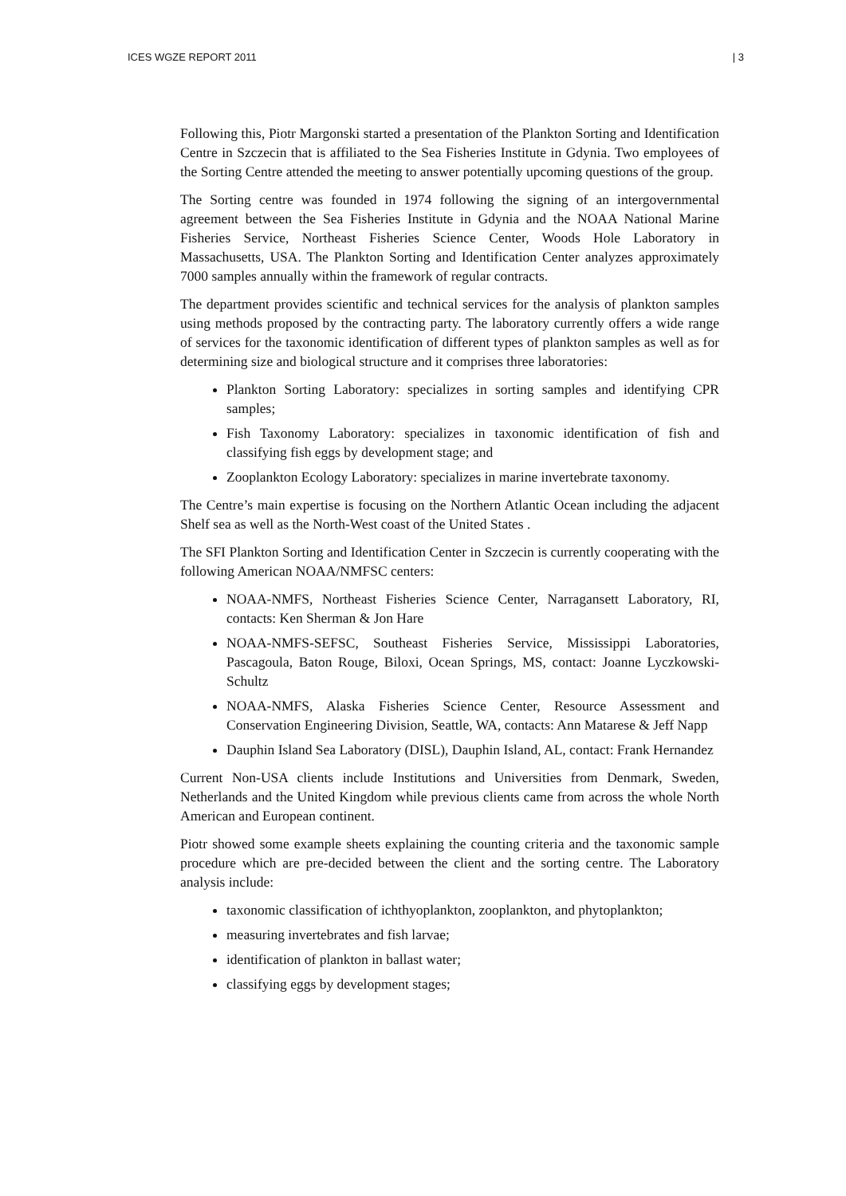ICES WGZE REPORT 2011 | 3
Following this, Piotr Margonski started a presentation of the Plankton Sorting and Identification Centre in Szczecin that is affiliated to the Sea Fisheries Institute in Gdynia. Two employees of the Sorting Centre attended the meeting to answer potentially upcoming questions of the group.
The Sorting centre was founded in 1974 following the signing of an intergovernmental agreement between the Sea Fisheries Institute in Gdynia and the NOAA National Marine Fisheries Service, Northeast Fisheries Science Center, Woods Hole Laboratory in Massachusetts, USA. The Plankton Sorting and Identification Center analyzes approximately 7000 samples annually within the framework of regular contracts.
The department provides scientific and technical services for the analysis of plankton samples using methods proposed by the contracting party. The laboratory currently offers a wide range of services for the taxonomic identification of different types of plankton samples as well as for determining size and biological structure and it comprises three laboratories:
Plankton Sorting Laboratory: specializes in sorting samples and identifying CPR samples;
Fish Taxonomy Laboratory: specializes in taxonomic identification of fish and classifying fish eggs by development stage; and
Zooplankton Ecology Laboratory: specializes in marine invertebrate taxonomy.
The Centre’s main expertise is focusing on the Northern Atlantic Ocean including the adjacent Shelf sea as well as the North-West coast of the United States .
The SFI Plankton Sorting and Identification Center in Szczecin is currently cooperating with the following American NOAA/NMFSC centers:
NOAA-NMFS, Northeast Fisheries Science Center, Narragansett Laboratory, RI, contacts: Ken Sherman & Jon Hare
NOAA-NMFS-SEFSC, Southeast Fisheries Service, Mississippi Laboratories, Pascagoula, Baton Rouge, Biloxi, Ocean Springs, MS, contact: Joanne Lyczkowski-Schultz
NOAA-NMFS, Alaska Fisheries Science Center, Resource Assessment and Conservation Engineering Division, Seattle, WA, contacts: Ann Matarese & Jeff Napp
Dauphin Island Sea Laboratory (DISL), Dauphin Island, AL, contact: Frank Hernandez
Current Non-USA clients include Institutions and Universities from Denmark, Sweden, Netherlands and the United Kingdom while previous clients came from across the whole North American and European continent.
Piotr showed some example sheets explaining the counting criteria and the taxonomic sample procedure which are pre-decided between the client and the sorting centre. The Laboratory analysis include:
taxonomic classification of ichthyoplankton, zooplankton, and phytoplankton;
measuring invertebrates and fish larvae;
identification of plankton in ballast water;
classifying eggs by development stages;